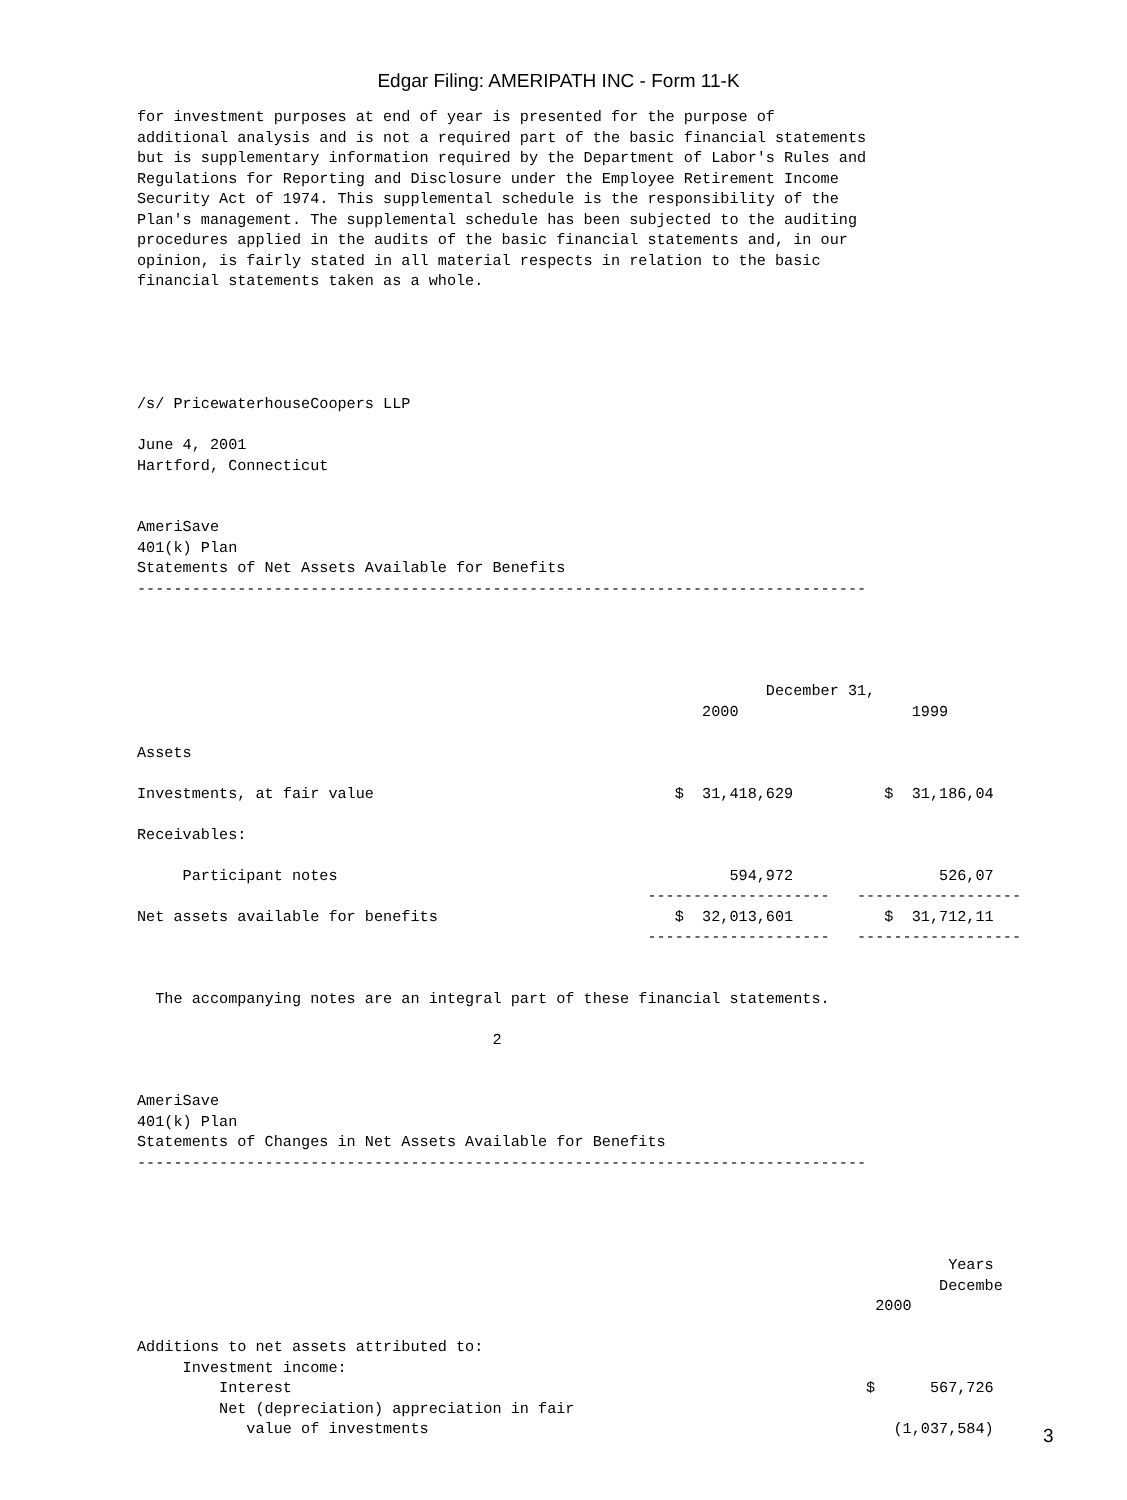Edgar Filing: AMERIPATH INC - Form 11-K
for investment purposes at end of year is presented for the purpose of
additional analysis and is not a required part of the basic financial statements
but is supplementary information required by the Department of Labor's Rules and
Regulations for Reporting and Disclosure under the Employee Retirement Income
Security Act of 1974. This supplemental schedule is the responsibility of the
Plan's management. The supplemental schedule has been subjected to the auditing
procedures applied in the audits of the basic financial statements and, in our
opinion, is fairly stated in all material respects in relation to the basic
financial statements taken as a whole.





/s/ PricewaterhouseCoopers LLP

June 4, 2001
Hartford, Connecticut


AmeriSave
401(k) Plan
Statements of Net Assets Available for Benefits
--------------------------------------------------------------------------------




                                                                     December 31,
                                                              2000                   1999

Assets

Investments, at fair value                                 $  31,418,629          $  31,186,04

Receivables:

     Participant notes                                           594,972                526,07
                                                        --------------------   ------------------
Net assets available for benefits                          $  32,013,601          $  31,712,11
                                                        --------------------   ------------------


  The accompanying notes are an integral part of these financial statements.

                                       2


AmeriSave
401(k) Plan
Statements of Changes in Net Assets Available for Benefits
--------------------------------------------------------------------------------




                                                                                         Years
                                                                                        Decembe
                                                                                 2000

Additions to net assets attributed to:
     Investment income:
         Interest                                                               $      567,726
         Net (depreciation) appreciation in fair
            value of investments                                                   (1,037,584)
3